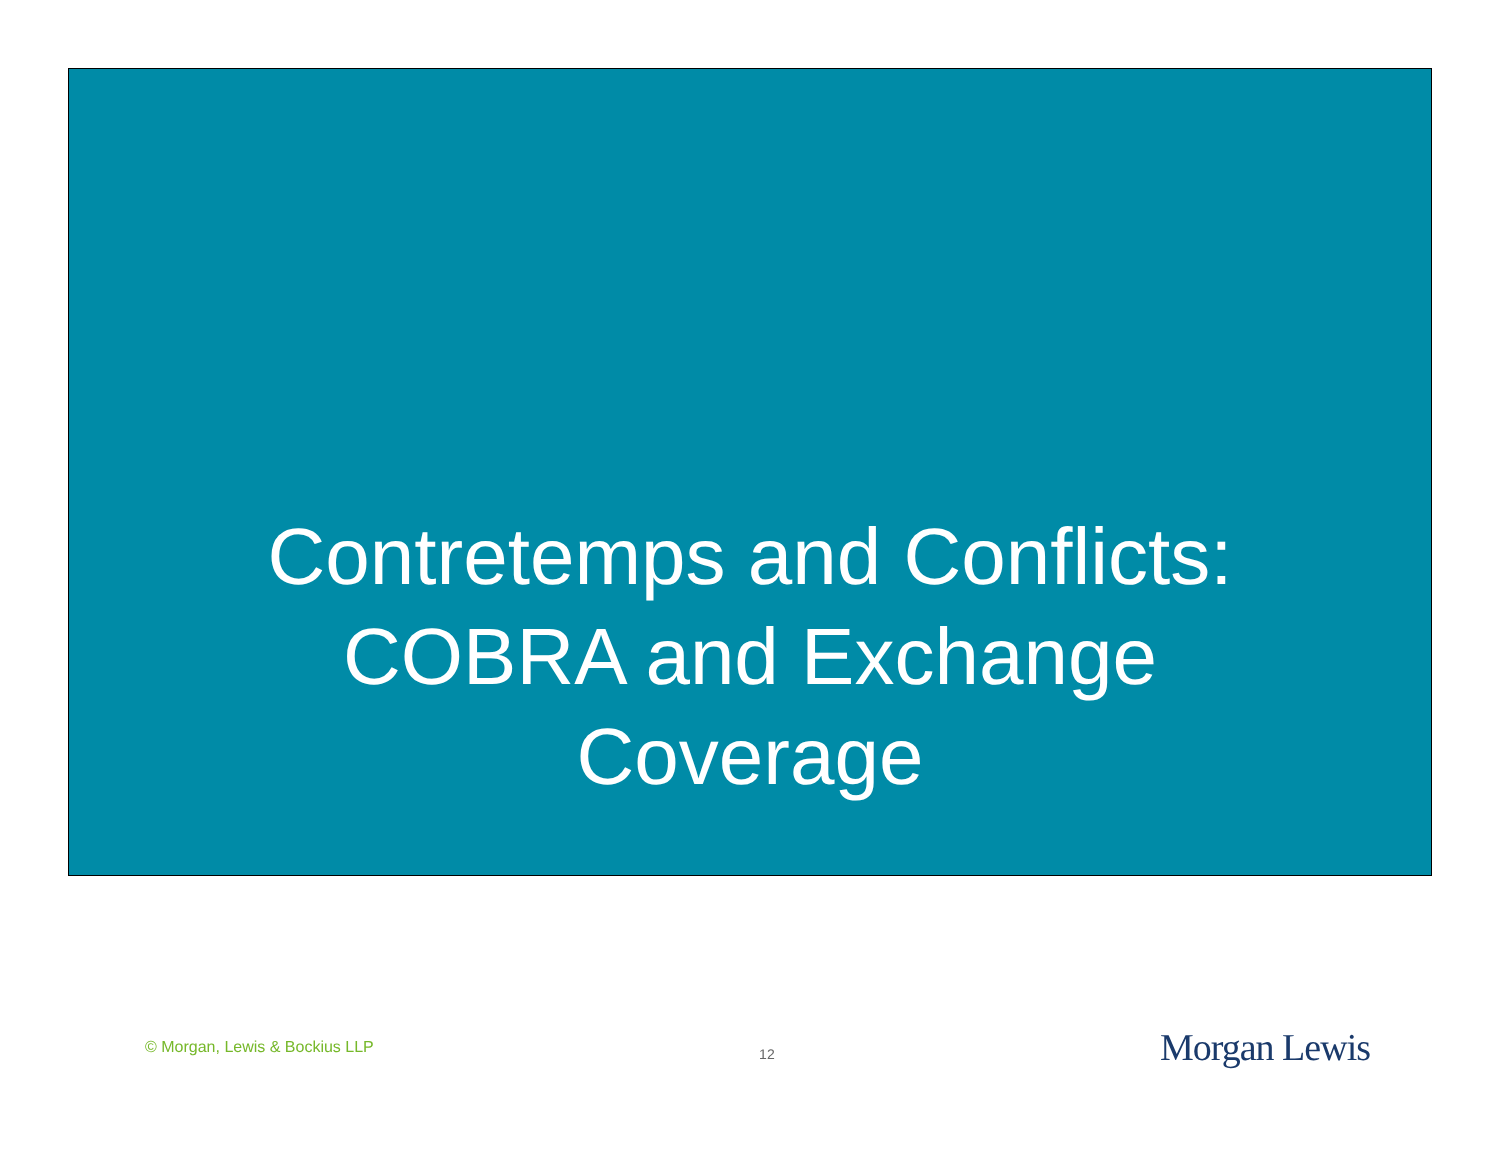Contretemps and Conflicts:
COBRA and Exchange
Coverage
© Morgan, Lewis & Bockius LLP 12 Morgan Lewis